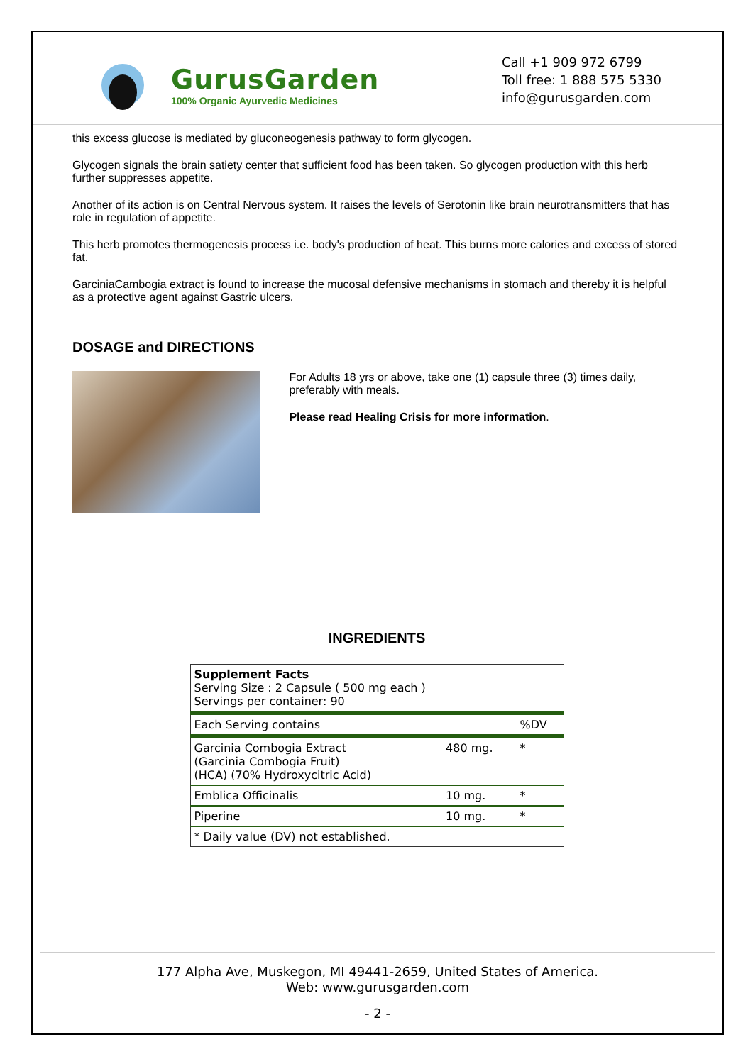GurusGarden
100% Organic Ayurvedic Medicines
Call +1 909 972 6799
Toll free: 1 888 575 5330
info@gurusgarden.com
this excess glucose is mediated by gluconeogenesis pathway to form glycogen.
Glycogen signals the brain satiety center that sufficient food has been taken. So glycogen production with this herb further suppresses appetite.
Another of its action is on Central Nervous system. It raises the levels of Serotonin like brain neurotransmitters that has role in regulation of appetite.
This herb promotes thermogenesis process i.e. body's production of heat. This burns more calories and excess of stored fat.
GarciniaCambogia extract is found to increase the mucosal defensive mechanisms in stomach and thereby it is helpful as a protective agent against Gastric ulcers.
DOSAGE and DIRECTIONS
For Adults 18 yrs or above, take one (1) capsule three (3) times daily, preferably with meals.
Please read Healing Crisis for more information.
INGREDIENTS
| Supplement Facts Serving Size : 2 Capsule ( 500 mg each ) Servings per container: 90 | | |
| Each Serving contains | | %DV |
| Garcinia Combogia Extract (Garcinia Combogia Fruit) (HCA) (70% Hydroxycitric Acid) | 480 mg. | * |
| Emblica Officinalis | 10 mg. | * |
| Piperine | 10 mg. | * |
| * Daily value (DV) not established. | | |
177 Alpha Ave, Muskegon, MI 49441-2659, United States of America.
Web: www.gurusgarden.com
- 2 -